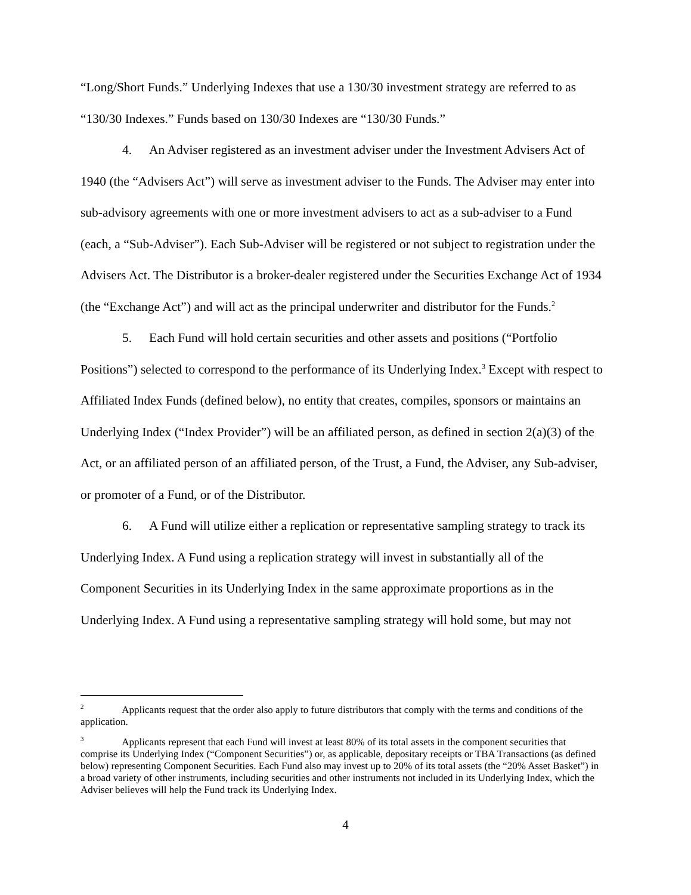“Long/Short Funds.” Underlying Indexes that use a 130/30 investment strategy are referred to as “130/30 Indexes.” Funds based on 130/30 Indexes are “130/30 Funds.”
4. An Adviser registered as an investment adviser under the Investment Advisers Act of 1940 (the “Advisers Act”) will serve as investment adviser to the Funds. The Adviser may enter into sub-advisory agreements with one or more investment advisers to act as a sub-adviser to a Fund (each, a “Sub-Adviser”). Each Sub-Adviser will be registered or not subject to registration under the Advisers Act. The Distributor is a broker-dealer registered under the Securities Exchange Act of 1934 (the “Exchange Act”) and will act as the principal underwriter and distributor for the Funds.<sup>2</sup>
5. Each Fund will hold certain securities and other assets and positions (“Portfolio Positions”) selected to correspond to the performance of its Underlying Index.<sup>3</sup> Except with respect to Affiliated Index Funds (defined below), no entity that creates, compiles, sponsors or maintains an Underlying Index (“Index Provider”) will be an affiliated person, as defined in section 2(a)(3) of the Act, or an affiliated person of an affiliated person, of the Trust, a Fund, the Adviser, any Sub-adviser, or promoter of a Fund, or of the Distributor.
6. A Fund will utilize either a replication or representative sampling strategy to track its Underlying Index. A Fund using a replication strategy will invest in substantially all of the Component Securities in its Underlying Index in the same approximate proportions as in the Underlying Index. A Fund using a representative sampling strategy will hold some, but may not
<sup>2</sup> Applicants request that the order also apply to future distributors that comply with the terms and conditions of the application.
<sup>3</sup> Applicants represent that each Fund will invest at least 80% of its total assets in the component securities that comprise its Underlying Index (“Component Securities”) or, as applicable, depositary receipts or TBA Transactions (as defined below) representing Component Securities. Each Fund also may invest up to 20% of its total assets (the “20% Asset Basket”) in a broad variety of other instruments, including securities and other instruments not included in its Underlying Index, which the Adviser believes will help the Fund track its Underlying Index.
4